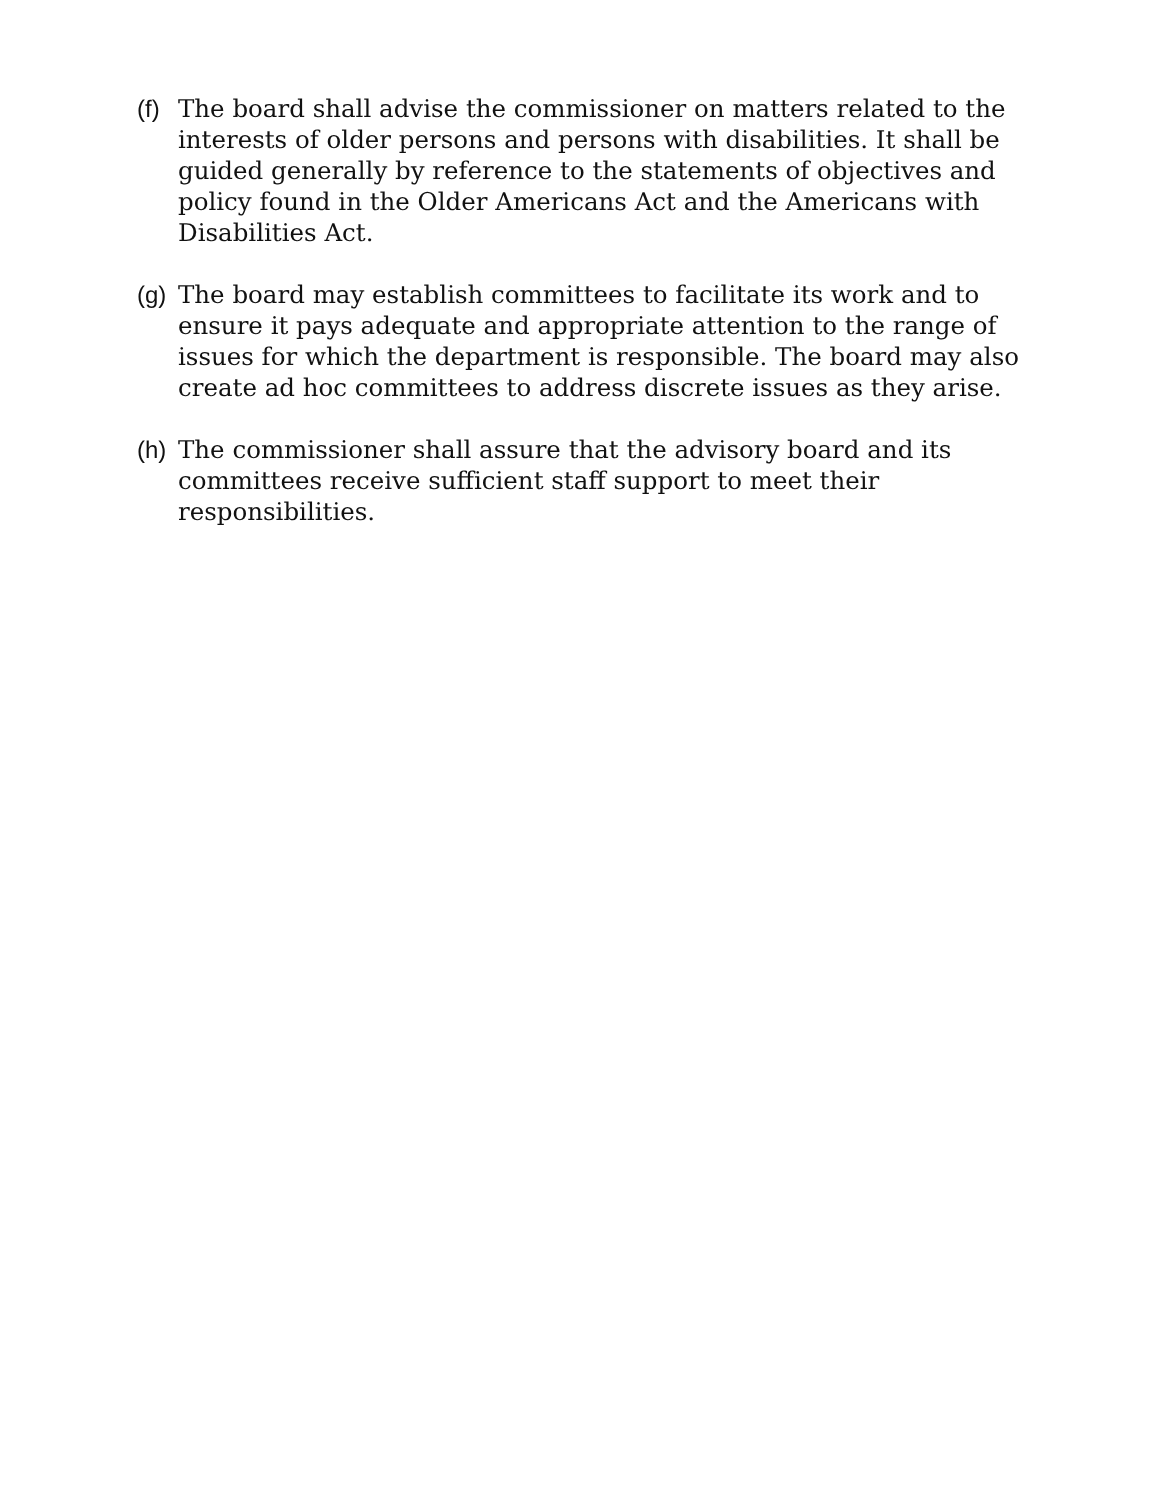(f) The board shall advise the commissioner on matters related to the interests of older persons and persons with disabilities. It shall be guided generally by reference to the statements of objectives and policy found in the Older Americans Act and the Americans with Disabilities Act.
(g) The board may establish committees to facilitate its work and to ensure it pays adequate and appropriate attention to the range of issues for which the department is responsible. The board may also create ad hoc committees to address discrete issues as they arise.
(h) The commissioner shall assure that the advisory board and its committees receive sufficient staff support to meet their responsibilities.